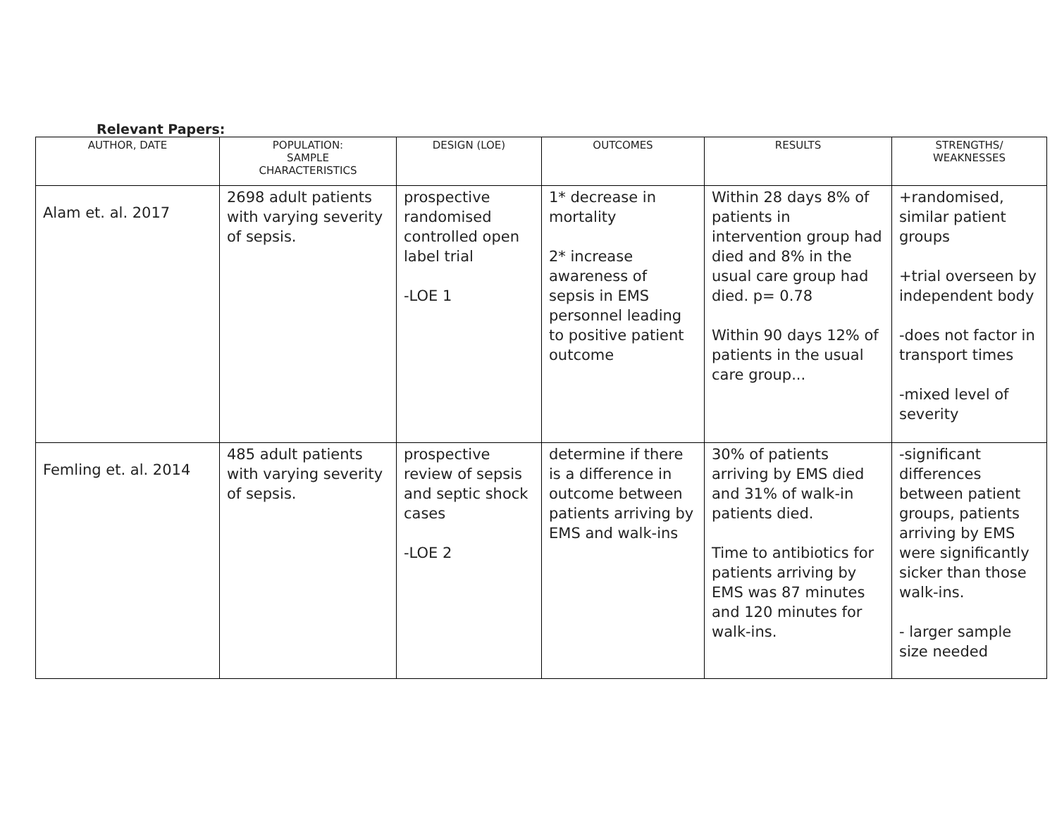Relevant Papers:
| AUTHOR, DATE | POPULATION: SAMPLE CHARACTERISTICS | DESIGN (LOE) | OUTCOMES | RESULTS | STRENGTHS/ WEAKNESSES |
| --- | --- | --- | --- | --- | --- |
| Alam et. al. 2017 | 2698 adult patients with varying severity of sepsis. | prospective randomised controlled open label trial -LOE 1 | 1* decrease in mortality 2* increase awareness of sepsis in EMS personnel leading to positive patient outcome | Within 28 days 8% of patients in intervention group had died and 8% in the usual care group had died. p= 0.78 Within 90 days 12% of patients in the usual care group... | +randomised, similar patient groups +trial overseen by independent body -does not factor in transport times -mixed level of severity |
| Femling et. al. 2014 | 485 adult patients with varying severity of sepsis. | prospective review of sepsis and septic shock cases -LOE 2 | determine if there is a difference in outcome between patients arriving by EMS and walk-ins | 30% of patients arriving by EMS died and 31% of walk-in patients died. Time to antibiotics for patients arriving by EMS was 87 minutes and 120 minutes for walk-ins. | -significant differences between patient groups, patients arriving by EMS were significantly sicker than those walk-ins. - larger sample size needed |